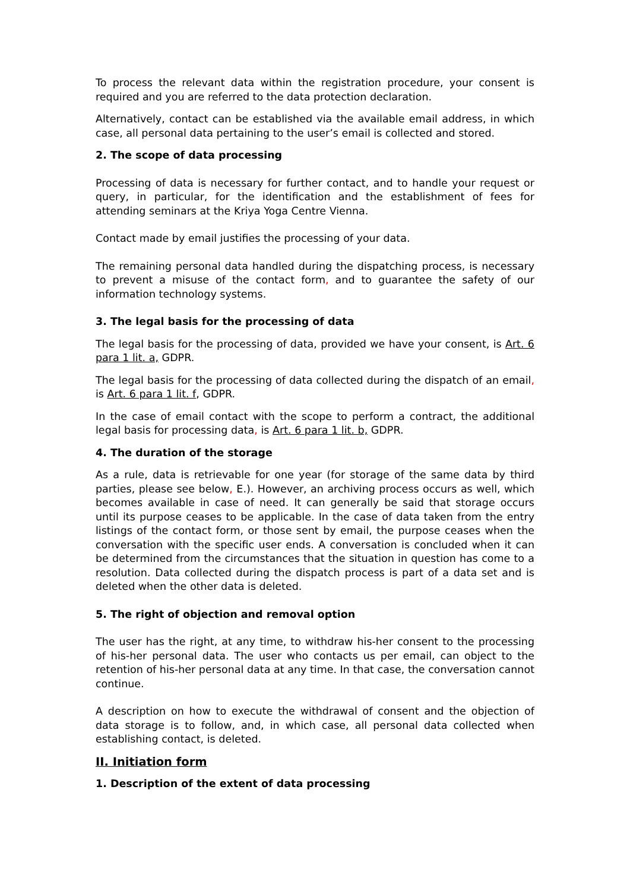To process the relevant data within the registration procedure, your consent is required and you are referred to the data protection declaration.
Alternatively, contact can be established via the available email address, in which case, all personal data pertaining to the user’s email is collected and stored.
2. The scope of data processing
Processing of data is necessary for further contact, and to handle your request or query, in particular, for the identification and the establishment of fees for attending seminars at the Kriya Yoga Centre Vienna.
Contact made by email justifies the processing of your data.
The remaining personal data handled during the dispatching process, is necessary to prevent a misuse of the contact form, and to guarantee the safety of our information technology systems.
3. The legal basis for the processing of data
The legal basis for the processing of data, provided we have your consent, is Art. 6 para 1 lit. a, GDPR.
The legal basis for the processing of data collected during the dispatch of an email, is Art. 6 para 1 lit. f, GDPR.
In the case of email contact with the scope to perform a contract, the additional legal basis for processing data, is Art. 6 para 1 lit. b, GDPR.
4. The duration of the storage
As a rule, data is retrievable for one year (for storage of the same data by third parties, please see below, E.). However, an archiving process occurs as well, which becomes available in case of need. It can generally be said that storage occurs until its purpose ceases to be applicable. In the case of data taken from the entry listings of the contact form, or those sent by email, the purpose ceases when the conversation with the specific user ends. A conversation is concluded when it can be determined from the circumstances that the situation in question has come to a resolution. Data collected during the dispatch process is part of a data set and is deleted when the other data is deleted.
5. The right of objection and removal option
The user has the right, at any time, to withdraw his-her consent to the processing of his-her personal data. The user who contacts us per email, can object to the retention of his-her personal data at any time. In that case, the conversation cannot continue.
A description on how to execute the withdrawal of consent and the objection of data storage is to follow, and, in which case, all personal data collected when establishing contact, is deleted.
II. Initiation form
1. Description of the extent of data processing